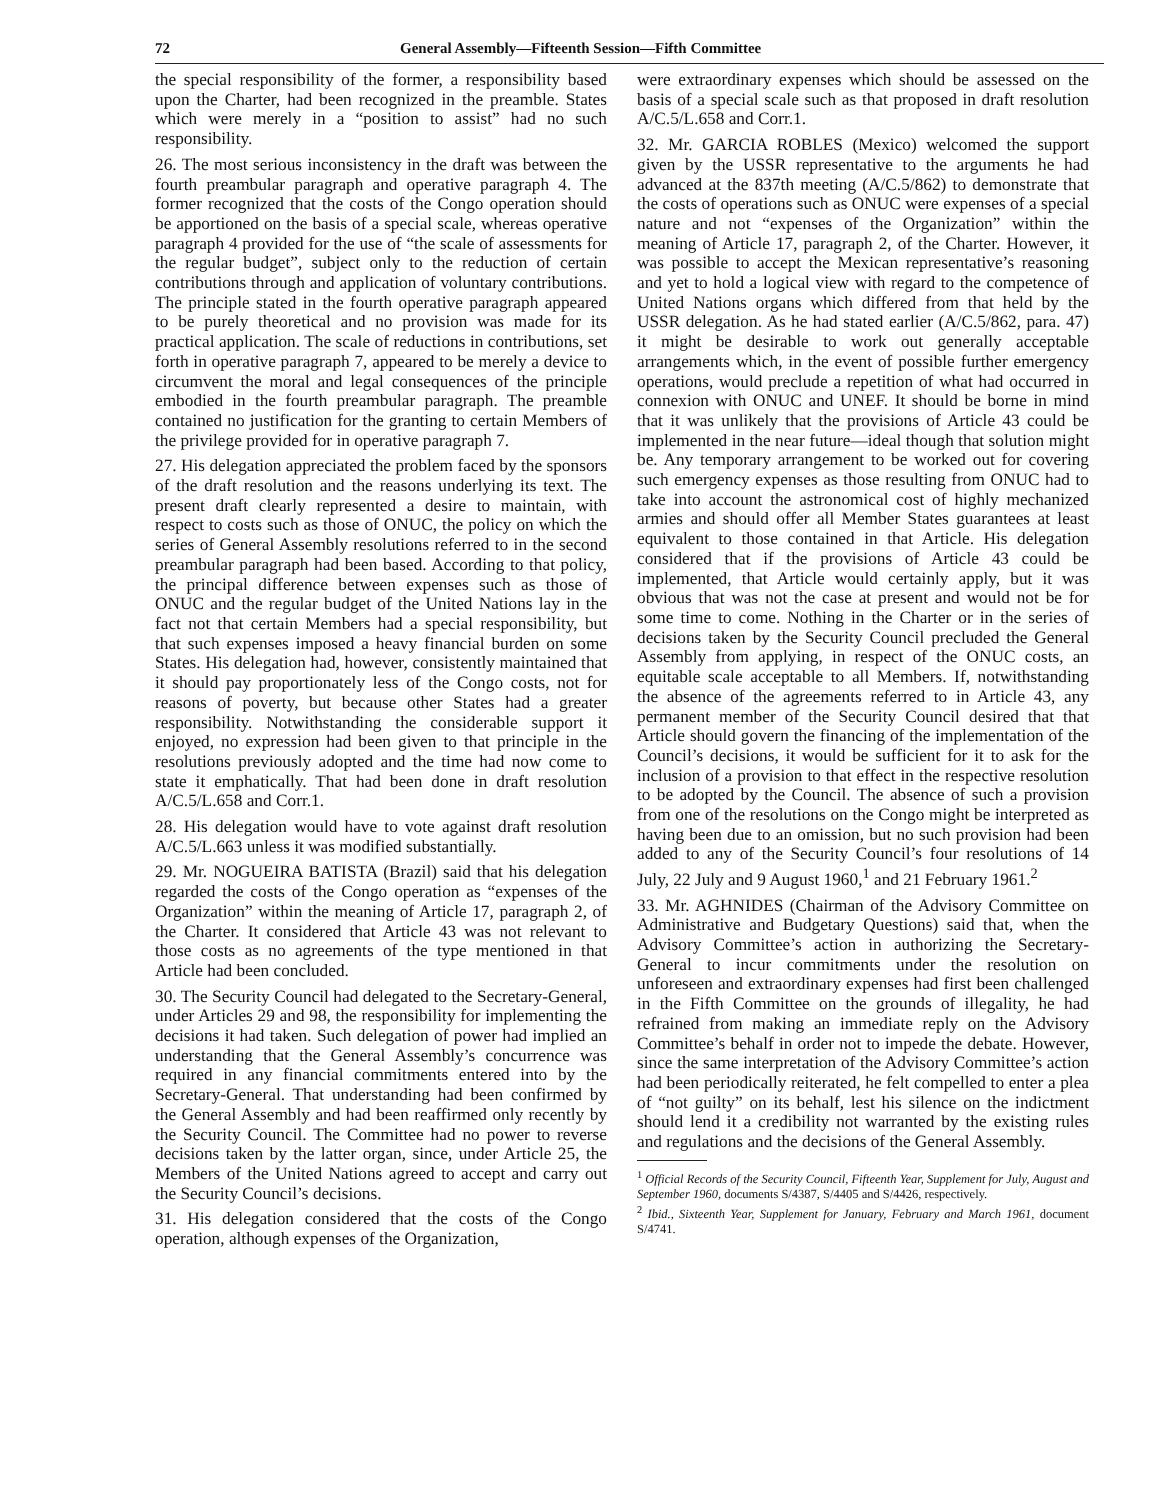72 General Assembly—Fifteenth Session—Fifth Committee
the special responsibility of the former, a responsibility based upon the Charter, had been recognized in the preamble. States which were merely in a “position to assist” had no such responsibility.
26. The most serious inconsistency in the draft was between the fourth preambular paragraph and operative paragraph 4. The former recognized that the costs of the Congo operation should be apportioned on the basis of a special scale, whereas operative paragraph 4 provided for the use of “the scale of assessments for the regular budget”, subject only to the reduction of certain contributions through and application of voluntary contributions. The principle stated in the fourth operative paragraph appeared to be purely theoretical and no provision was made for its practical application. The scale of reductions in contributions, set forth in operative paragraph 7, appeared to be merely a device to circumvent the moral and legal consequences of the principle embodied in the fourth preambular paragraph. The preamble contained no justification for the granting to certain Members of the privilege provided for in operative paragraph 7.
27. His delegation appreciated the problem faced by the sponsors of the draft resolution and the reasons underlying its text. The present draft clearly represented a desire to maintain, with respect to costs such as those of ONUC, the policy on which the series of General Assembly resolutions referred to in the second preambular paragraph had been based. According to that policy, the principal difference between expenses such as those of ONUC and the regular budget of the United Nations lay in the fact not that certain Members had a special responsibility, but that such expenses imposed a heavy financial burden on some States. His delegation had, however, consistently maintained that it should pay proportionately less of the Congo costs, not for reasons of poverty, but because other States had a greater responsibility. Notwithstanding the considerable support it enjoyed, no expression had been given to that principle in the resolutions previously adopted and the time had now come to state it emphatically. That had been done in draft resolution A/C.5/L.658 and Corr.1.
28. His delegation would have to vote against draft resolution A/C.5/L.663 unless it was modified substantially.
29. Mr. NOGUEIRA BATISTA (Brazil) said that his delegation regarded the costs of the Congo operation as “expenses of the Organization” within the meaning of Article 17, paragraph 2, of the Charter. It considered that Article 43 was not relevant to those costs as no agreements of the type mentioned in that Article had been concluded.
30. The Security Council had delegated to the Secretary-General, under Articles 29 and 98, the responsibility for implementing the decisions it had taken. Such delegation of power had implied an understanding that the General Assembly’s concurrence was required in any financial commitments entered into by the Secretary-General. That understanding had been confirmed by the General Assembly and had been reaffirmed only recently by the Security Council. The Committee had no power to reverse decisions taken by the latter organ, since, under Article 25, the Members of the United Nations agreed to accept and carry out the Security Council’s decisions.
31. His delegation considered that the costs of the Congo operation, although expenses of the Organization,
were extraordinary expenses which should be assessed on the basis of a special scale such as that proposed in draft resolution A/C.5/L.658 and Corr.1.
32. Mr. GARCIA ROBLES (Mexico) welcomed the support given by the USSR representative to the arguments he had advanced at the 837th meeting (A/C.5/862) to demonstrate that the costs of operations such as ONUC were expenses of a special nature and not “expenses of the Organization” within the meaning of Article 17, paragraph 2, of the Charter. However, it was possible to accept the Mexican representative’s reasoning and yet to hold a logical view with regard to the competence of United Nations organs which differed from that held by the USSR delegation. As he had stated earlier (A/C.5/862, para. 47) it might be desirable to work out generally acceptable arrangements which, in the event of possible further emergency operations, would preclude a repetition of what had occurred in connexion with ONUC and UNEF. It should be borne in mind that it was unlikely that the provisions of Article 43 could be implemented in the near future—ideal though that solution might be. Any temporary arrangement to be worked out for covering such emergency expenses as those resulting from ONUC had to take into account the astronomical cost of highly mechanized armies and should offer all Member States guarantees at least equivalent to those contained in that Article. His delegation considered that if the provisions of Article 43 could be implemented, that Article would certainly apply, but it was obvious that was not the case at present and would not be for some time to come. Nothing in the Charter or in the series of decisions taken by the Security Council precluded the General Assembly from applying, in respect of the ONUC costs, an equitable scale acceptable to all Members. If, notwithstanding the absence of the agreements referred to in Article 43, any permanent member of the Security Council desired that that Article should govern the financing of the implementation of the Council’s decisions, it would be sufficient for it to ask for the inclusion of a provision to that effect in the respective resolution to be adopted by the Council. The absence of such a provision from one of the resolutions on the Congo might be interpreted as having been due to an omission, but no such provision had been added to any of the Security Council’s four resolutions of 14 July, 22 July and 9 August 1960,<sup>1</sup> and 21 February 1961.<sup>2</sup>
33. Mr. AGHNIDES (Chairman of the Advisory Committee on Administrative and Budgetary Questions) said that, when the Advisory Committee’s action in authorizing the Secretary-General to incur commitments under the resolution on unforeseen and extraordinary expenses had first been challenged in the Fifth Committee on the grounds of illegality, he had refrained from making an immediate reply on the Advisory Committee’s behalf in order not to impede the debate. However, since the same interpretation of the Advisory Committee’s action had been periodically reiterated, he felt compelled to enter a plea of “not guilty” on its behalf, lest his silence on the indictment should lend it a credibility not warranted by the existing rules and regulations and the decisions of the General Assembly.
<sup>1</sup> Official Records of the Security Council, Fifteenth Year, Supplement for July, August and September 1960, documents S/4387, S/4405 and S/4426, respectively.
<sup>2</sup> Ibid., Sixteenth Year, Supplement for January, February and March 1961, document S/4741.